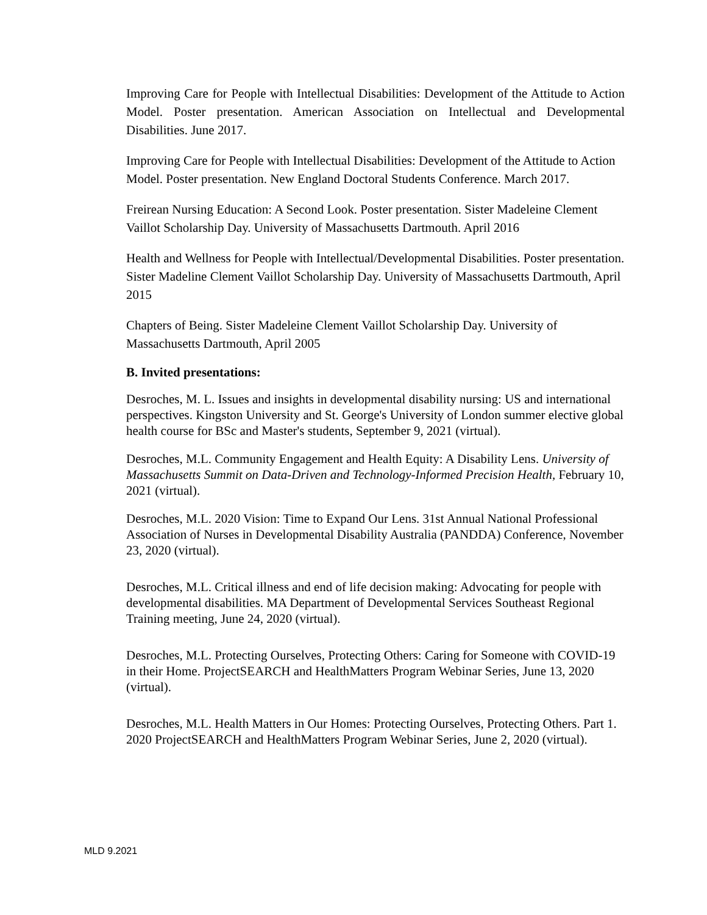Improving Care for People with Intellectual Disabilities: Development of the Attitude to Action Model. Poster presentation. American Association on Intellectual and Developmental Disabilities. June 2017.
Improving Care for People with Intellectual Disabilities: Development of the Attitude to Action Model. Poster presentation. New England Doctoral Students Conference. March 2017.
Freirean Nursing Education: A Second Look. Poster presentation. Sister Madeleine Clement Vaillot Scholarship Day. University of Massachusetts Dartmouth. April 2016
Health and Wellness for People with Intellectual/Developmental Disabilities. Poster presentation. Sister Madeline Clement Vaillot Scholarship Day. University of Massachusetts Dartmouth, April 2015
Chapters of Being. Sister Madeleine Clement Vaillot Scholarship Day. University of Massachusetts Dartmouth, April 2005
B. Invited presentations:
Desroches, M. L. Issues and insights in developmental disability nursing: US and international perspectives. Kingston University and St. George's University of London summer elective global health course for BSc and Master's students, September 9, 2021 (virtual).
Desroches, M.L. Community Engagement and Health Equity: A Disability Lens. University of Massachusetts Summit on Data-Driven and Technology-Informed Precision Health, February 10, 2021 (virtual).
Desroches, M.L. 2020 Vision: Time to Expand Our Lens. 31st Annual National Professional Association of Nurses in Developmental Disability Australia (PANDDA) Conference, November 23, 2020 (virtual).
Desroches, M.L. Critical illness and end of life decision making: Advocating for people with developmental disabilities. MA Department of Developmental Services Southeast Regional Training meeting, June 24, 2020 (virtual).
Desroches, M.L. Protecting Ourselves, Protecting Others: Caring for Someone with COVID-19 in their Home. ProjectSEARCH and HealthMatters Program Webinar Series, June 13, 2020 (virtual).
Desroches, M.L. Health Matters in Our Homes: Protecting Ourselves, Protecting Others. Part 1. 2020 ProjectSEARCH and HealthMatters Program Webinar Series, June 2, 2020 (virtual).
MLD 9.2021